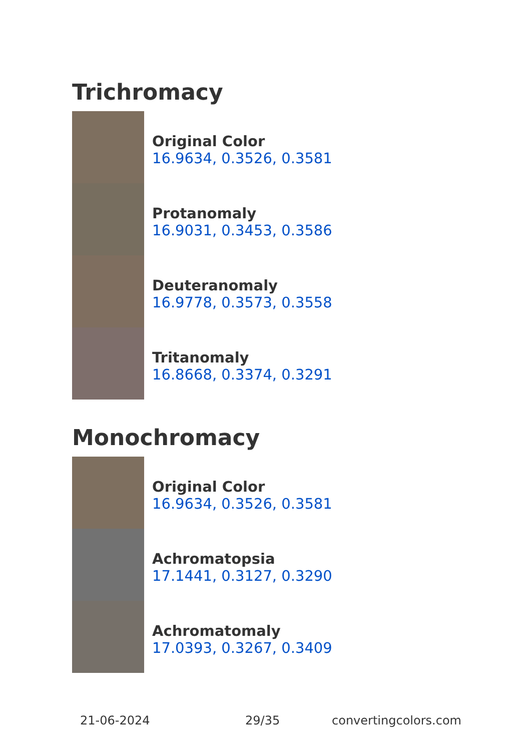Trichromacy
Original Color
16.9634, 0.3526, 0.3581
Protanomaly
16.9031, 0.3453, 0.3586
Deuteranomaly
16.9778, 0.3573, 0.3558
Tritanomaly
16.8668, 0.3374, 0.3291
Monochromacy
Original Color
16.9634, 0.3526, 0.3581
Achromatopsia
17.1441, 0.3127, 0.3290
Achromatomaly
17.0393, 0.3267, 0.3409
21-06-2024 29/35 convertingcolors.com